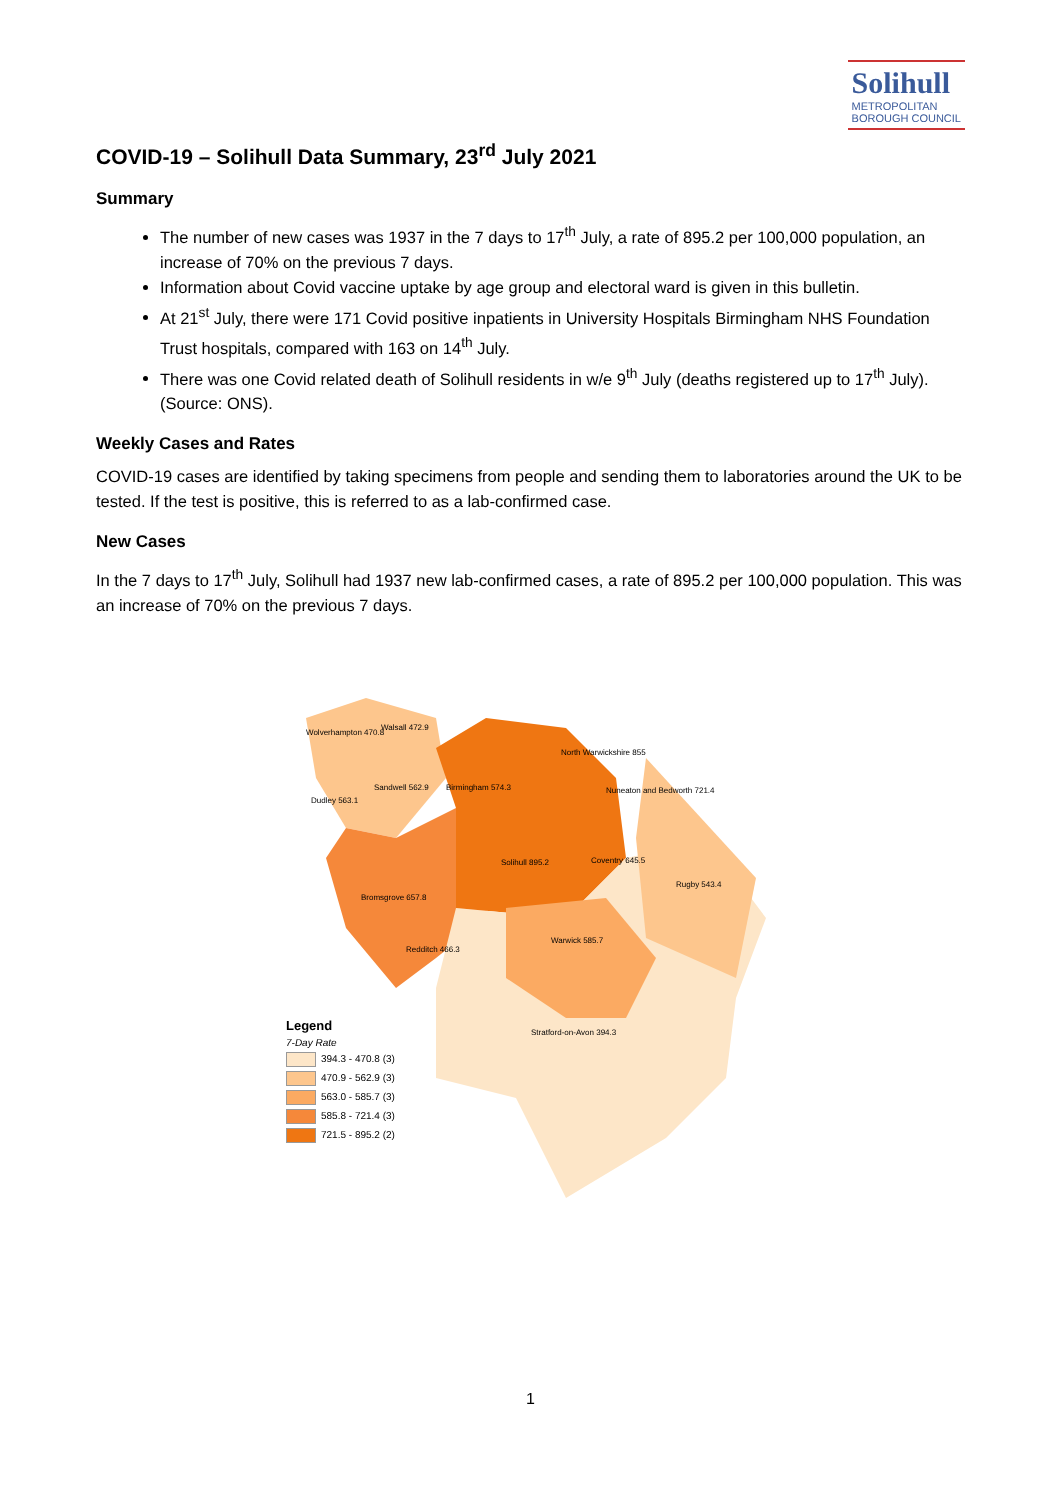Solihull METROPOLITAN
BOROUGH COUNCIL
COVID-19 – Solihull Data Summary, 23<sup>rd</sup> July 2021
Summary
The number of new cases was 1937 in the 7 days to 17<sup>th</sup> July, a rate of 895.2 per 100,000 population, an increase of 70% on the previous 7 days.
Information about Covid vaccine uptake by age group and electoral ward is given in this bulletin.
At 21<sup>st</sup> July, there were 171 Covid positive inpatients in University Hospitals Birmingham NHS Foundation Trust hospitals, compared with 163 on 14<sup>th</sup> July.
There was one Covid related death of Solihull residents in w/e 9<sup>th</sup> July (deaths registered up to 17<sup>th</sup> July). (Source: ONS).
Weekly Cases and Rates
COVID-19 cases are identified by taking specimens from people and sending them to laboratories around the UK to be tested. If the test is positive, this is referred to as a lab-confirmed case.
New Cases
In the 7 days to 17<sup>th</sup> July, Solihull had 1937 new lab-confirmed cases, a rate of 895.2 per 100,000 population. This was an increase of 70% on the previous 7 days.
Wolverhampton 470.8
Walsall 472.9
North Warwickshire 855
Dudley 563.1
Sandwell 562.9 Birmingham 574.3 Nuneaton and Bedworth 721.4
Solihull 895.2 Coventry 645.5
Rugby 543.4
Bromsgrove 657.8
Redditch 466.3
Warwick 585.7
Stratford-on-Avon 394.3
Legend
7-Day Rate
394.3 - 470.8 (3)
470.9 - 562.9 (3)
563.0 - 585.7 (3)
585.8 - 721.4 (3)
721.5 - 895.2 (2)
1